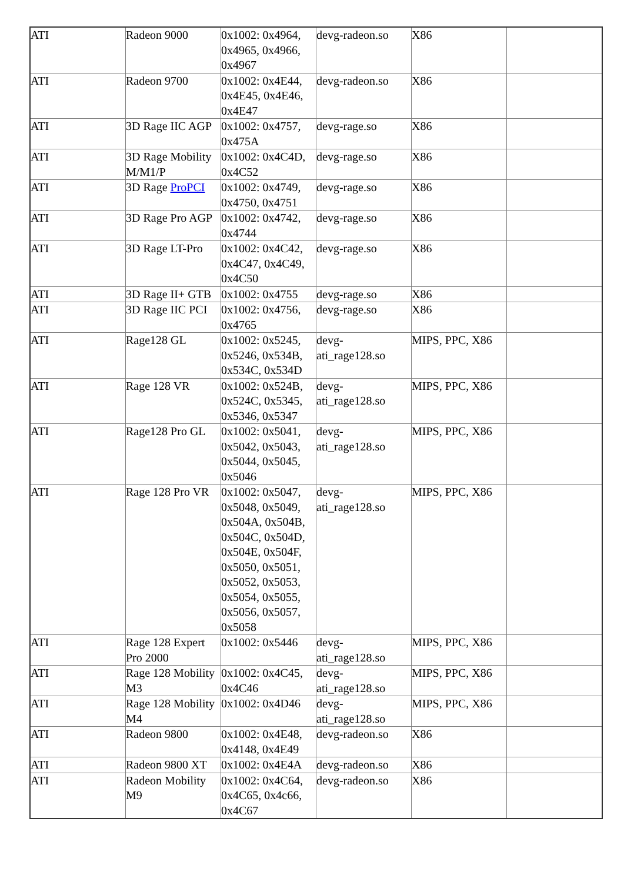| ATI | Radeon 9000 | 0x1002: 0x4964, 0x4965, 0x4966, 0x4967 | devg-radeon.so | X86 | |
| ATI | Radeon 9700 | 0x1002: 0x4E44, 0x4E45, 0x4E46, 0x4E47 | devg-radeon.so | X86 | |
| ATI | 3D Rage IIC AGP | 0x1002: 0x4757, 0x475A | devg-rage.so | X86 | |
| ATI | 3D Rage Mobility M/M1/P | 0x1002: 0x4C4D, 0x4C52 | devg-rage.so | X86 | |
| ATI | 3D Rage ProPCI | 0x1002: 0x4749, 0x4750, 0x4751 | devg-rage.so | X86 | |
| ATI | 3D Rage Pro AGP | 0x1002: 0x4742, 0x4744 | devg-rage.so | X86 | |
| ATI | 3D Rage LT-Pro | 0x1002: 0x4C42, 0x4C47, 0x4C49, 0x4C50 | devg-rage.so | X86 | |
| ATI | 3D Rage II+ GTB | 0x1002: 0x4755 | devg-rage.so | X86 | |
| ATI | 3D Rage IIC PCI | 0x1002: 0x4756, 0x4765 | devg-rage.so | X86 | |
| ATI | Rage128 GL | 0x1002: 0x5245, 0x5246, 0x534B, 0x534C, 0x534D | devg-ati_rage128.so | MIPS, PPC, X86 | |
| ATI | Rage 128 VR | 0x1002: 0x524B, 0x524C, 0x5345, 0x5346, 0x5347 | devg-ati_rage128.so | MIPS, PPC, X86 | |
| ATI | Rage128 Pro GL | 0x1002: 0x5041, 0x5042, 0x5043, 0x5044, 0x5045, 0x5046 | devg-ati_rage128.so | MIPS, PPC, X86 | |
| ATI | Rage 128 Pro VR | 0x1002: 0x5047, 0x5048, 0x5049, 0x504A, 0x504B, 0x504C, 0x504D, 0x504E, 0x504F, 0x5050, 0x5051, 0x5052, 0x5053, 0x5054, 0x5055, 0x5056, 0x5057, 0x5058 | devg-ati_rage128.so | MIPS, PPC, X86 | |
| ATI | Rage 128 Expert Pro 2000 | 0x1002: 0x5446 | devg-ati_rage128.so | MIPS, PPC, X86 | |
| ATI | Rage 128 Mobility M3 | 0x1002: 0x4C45, 0x4C46 | devg-ati_rage128.so | MIPS, PPC, X86 | |
| ATI | Rage 128 Mobility M4 | 0x1002: 0x4D46 | devg-ati_rage128.so | MIPS, PPC, X86 | |
| ATI | Radeon 9800 | 0x1002: 0x4E48, 0x4148, 0x4E49 | devg-radeon.so | X86 | |
| ATI | Radeon 9800 XT | 0x1002: 0x4E4A | devg-radeon.so | X86 | |
| ATI | Radeon Mobility M9 | 0x1002: 0x4C64, 0x4C65, 0x4c66, 0x4C67 | devg-radeon.so | X86 | |